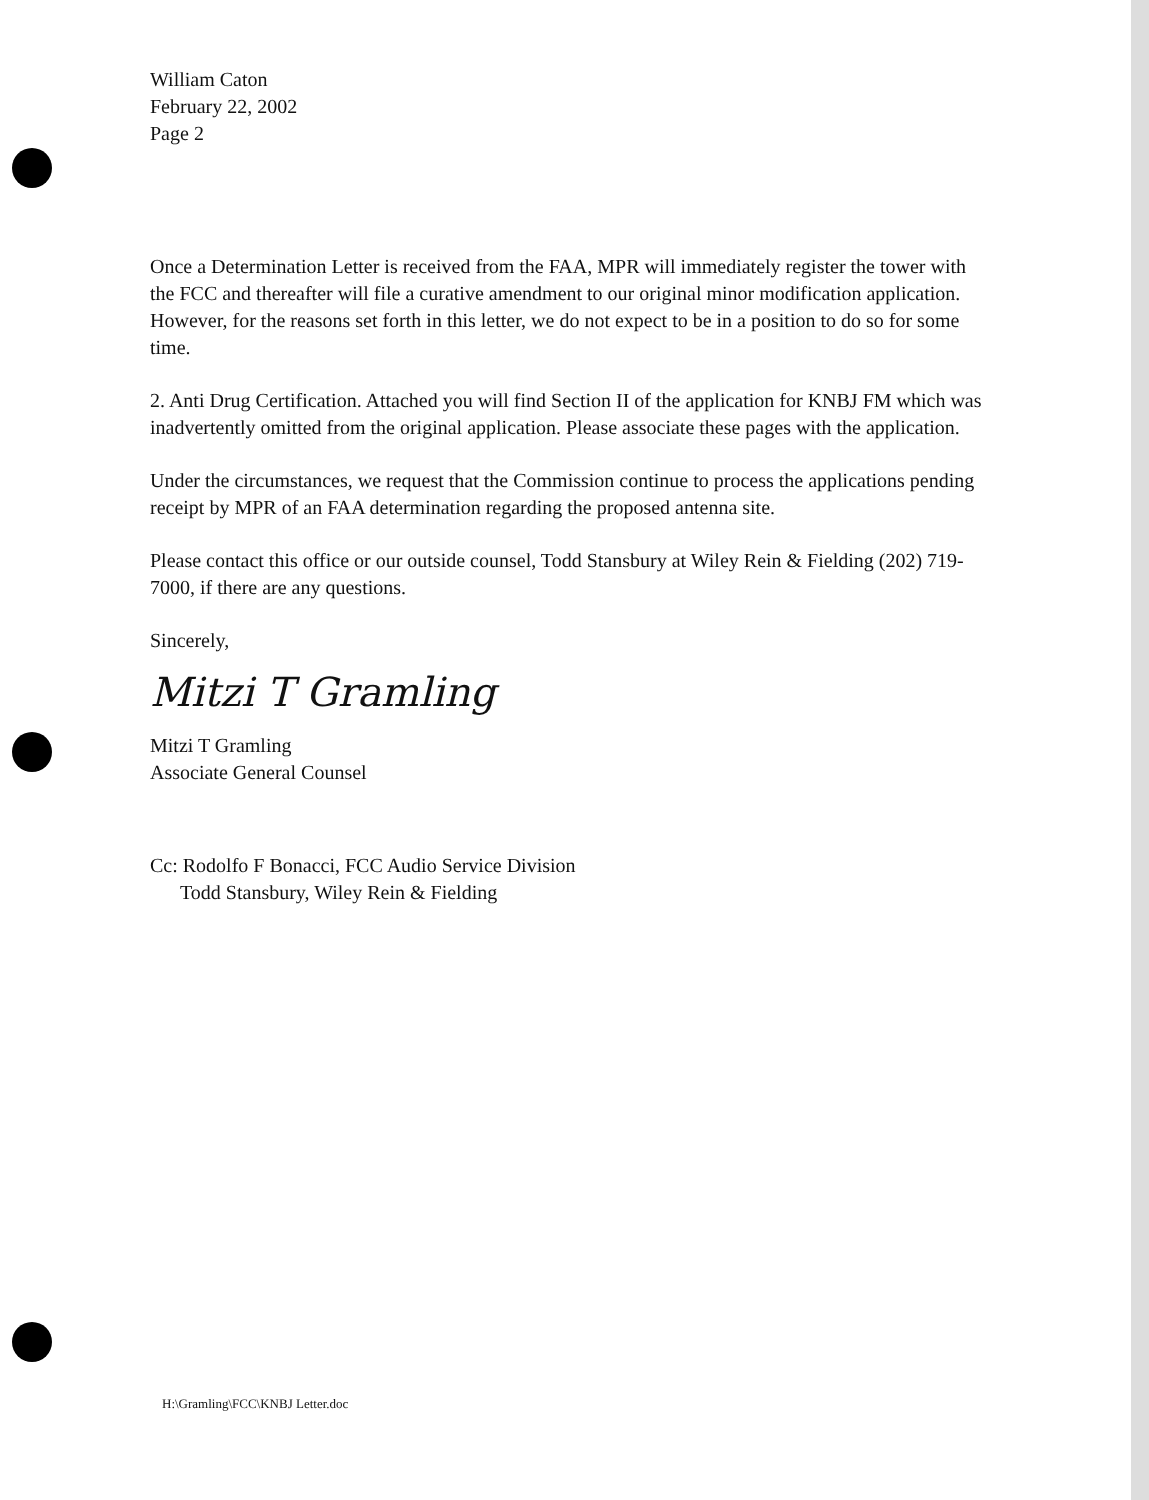William Caton
February 22, 2002
Page 2
Once a Determination Letter is received from the FAA, MPR will immediately register the tower with the FCC and thereafter will file a curative amendment to our original minor modification application. However, for the reasons set forth in this letter, we do not expect to be in a position to do so for some time.
2. Anti Drug Certification. Attached you will find Section II of the application for KNBJ FM which was inadvertently omitted from the original application. Please associate these pages with the application.
Under the circumstances, we request that the Commission continue to process the applications pending receipt by MPR of an FAA determination regarding the proposed antenna site.
Please contact this office or our outside counsel, Todd Stansbury at Wiley Rein & Fielding (202) 719-7000, if there are any questions.
Sincerely,
Mitzi T Gramling
Mitzi T Gramling
Associate General Counsel
Cc: Rodolfo F Bonacci, FCC Audio Service Division
Todd Stansbury, Wiley Rein & Fielding
H:\Gramling\FCC\KNBJ Letter.doc